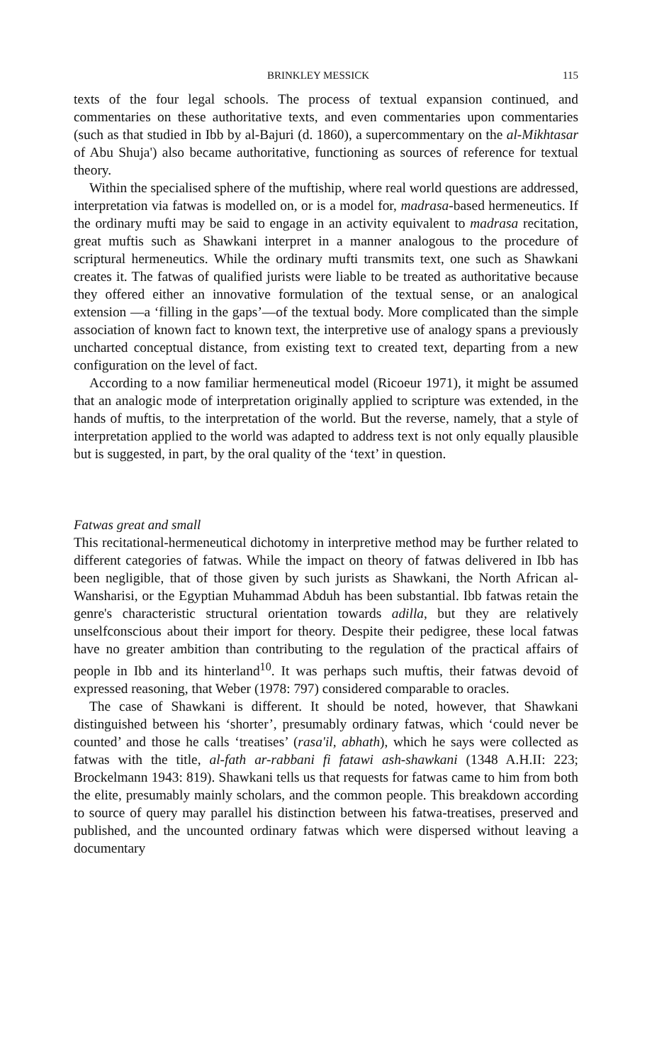BRINKLEY MESSICK 115
texts of the four legal schools. The process of textual expansion continued, and commentaries on these authoritative texts, and even commentaries upon commentaries (such as that studied in Ibb by al-Bajuri (d. 1860), a supercommentary on the al-Mikhtasar of Abu Shuja') also became authoritative, functioning as sources of reference for textual theory.
Within the specialised sphere of the muftiship, where real world questions are addressed, interpretation via fatwas is modelled on, or is a model for, madrasa-based hermeneutics. If the ordinary mufti may be said to engage in an activity equivalent to madrasa recitation, great muftis such as Shawkani interpret in a manner analogous to the procedure of scriptural hermeneutics. While the ordinary mufti transmits text, one such as Shawkani creates it. The fatwas of qualified jurists were liable to be treated as authoritative because they offered either an innovative formulation of the textual sense, or an analogical extension —a ‘filling in the gaps’—of the textual body. More complicated than the simple association of known fact to known text, the interpretive use of analogy spans a previously uncharted conceptual distance, from existing text to created text, departing from a new configuration on the level of fact.
According to a now familiar hermeneutical model (Ricoeur 1971), it might be assumed that an analogic mode of interpretation originally applied to scripture was extended, in the hands of muftis, to the interpretation of the world. But the reverse, namely, that a style of interpretation applied to the world was adapted to address text is not only equally plausible but is suggested, in part, by the oral quality of the ‘text’ in question.
Fatwas great and small
This recitational-hermeneutical dichotomy in interpretive method may be further related to different categories of fatwas. While the impact on theory of fatwas delivered in Ibb has been negligible, that of those given by such jurists as Shawkani, the North African al-Wansharisi, or the Egyptian Muhammad Abduh has been substantial. Ibb fatwas retain the genre's characteristic structural orientation towards adilla, but they are relatively unselfconscious about their import for theory. Despite their pedigree, these local fatwas have no greater ambition than contributing to the regulation of the practical affairs of people in Ibb and its hinterland<sup>10</sup>. It was perhaps such muftis, their fatwas devoid of expressed reasoning, that Weber (1978: 797) considered comparable to oracles.
The case of Shawkani is different. It should be noted, however, that Shawkani distinguished between his ‘shorter’, presumably ordinary fatwas, which ‘could never be counted’ and those he calls ‘treatises’ (rasa'il, abhath), which he says were collected as fatwas with the title, al-fath ar-rabbani fi fatawi ash-shawkani (1348 A.H.II: 223; Brockelmann 1943: 819). Shawkani tells us that requests for fatwas came to him from both the elite, presumably mainly scholars, and the common people. This breakdown according to source of query may parallel his distinction between his fatwa-treatises, preserved and published, and the uncounted ordinary fatwas which were dispersed without leaving a documentary